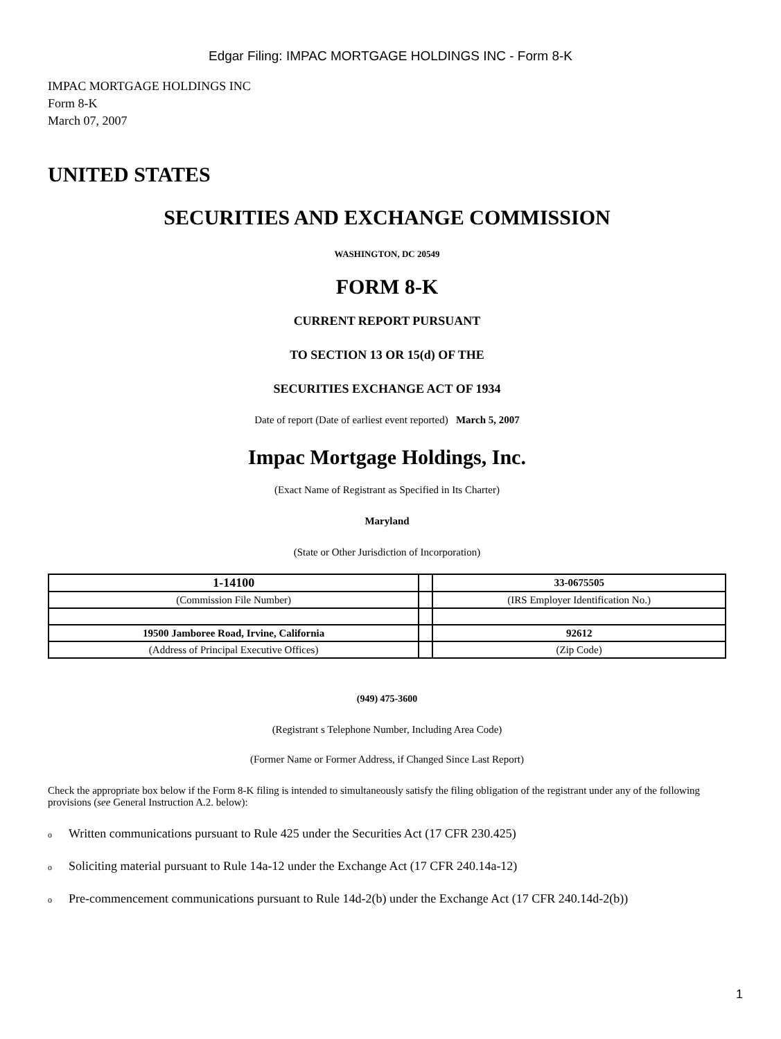Edgar Filing: IMPAC MORTGAGE HOLDINGS INC - Form 8-K
IMPAC MORTGAGE HOLDINGS INC
Form 8-K
March 07, 2007
UNITED STATES
SECURITIES AND EXCHANGE COMMISSION
WASHINGTON, DC 20549
FORM 8-K
CURRENT REPORT PURSUANT
TO SECTION 13 OR 15(d) OF THE
SECURITIES EXCHANGE ACT OF 1934
Date of report (Date of earliest event reported) March 5, 2007
Impac Mortgage Holdings, Inc.
(Exact Name of Registrant as Specified in Its Charter)
Maryland
(State or Other Jurisdiction of Incorporation)
| 1-14100 | | 33-0675505 |
| (Commission File Number) | | (IRS Employer Identification No.) |
| 19500 Jamboree Road, Irvine, California | | 92612 |
| (Address of Principal Executive Offices) | | (Zip Code) |
(949) 475-3600
(Registrant s Telephone Number, Including Area Code)
(Former Name or Former Address, if Changed Since Last Report)
Check the appropriate box below if the Form 8-K filing is intended to simultaneously satisfy the filing obligation of the registrant under any of the following provisions (see General Instruction A.2. below):
o Written communications pursuant to Rule 425 under the Securities Act (17 CFR 230.425)
o Soliciting material pursuant to Rule 14a-12 under the Exchange Act (17 CFR 240.14a-12)
o Pre-commencement communications pursuant to Rule 14d-2(b) under the Exchange Act (17 CFR 240.14d-2(b))
1